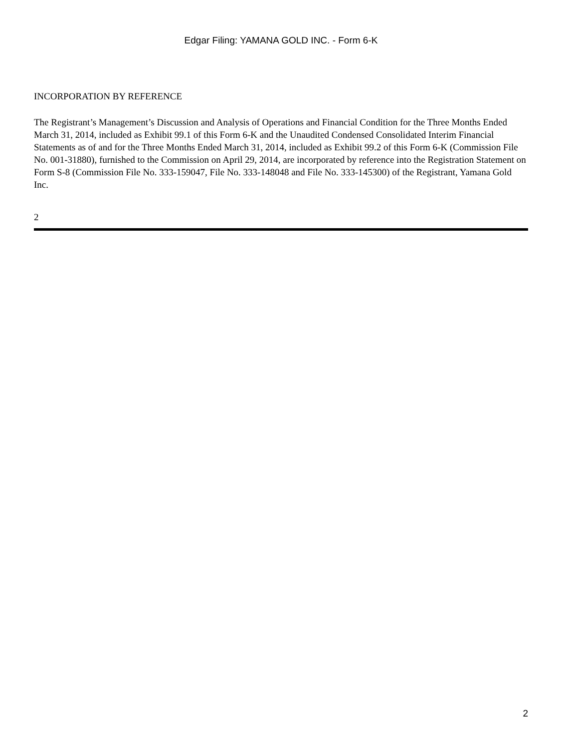Edgar Filing: YAMANA GOLD INC. - Form 6-K
INCORPORATION BY REFERENCE
The Registrant’s Management’s Discussion and Analysis of Operations and Financial Condition for the Three Months Ended March 31, 2014, included as Exhibit 99.1 of this Form 6-K and the Unaudited Condensed Consolidated Interim Financial Statements as of and for the Three Months Ended March 31, 2014, included as Exhibit 99.2 of this Form 6-K (Commission File No. 001-31880), furnished to the Commission on April 29, 2014, are incorporated by reference into the Registration Statement on Form S-8 (Commission File No. 333-159047, File No. 333-148048 and File No. 333-145300) of the Registrant, Yamana Gold Inc.
2
2